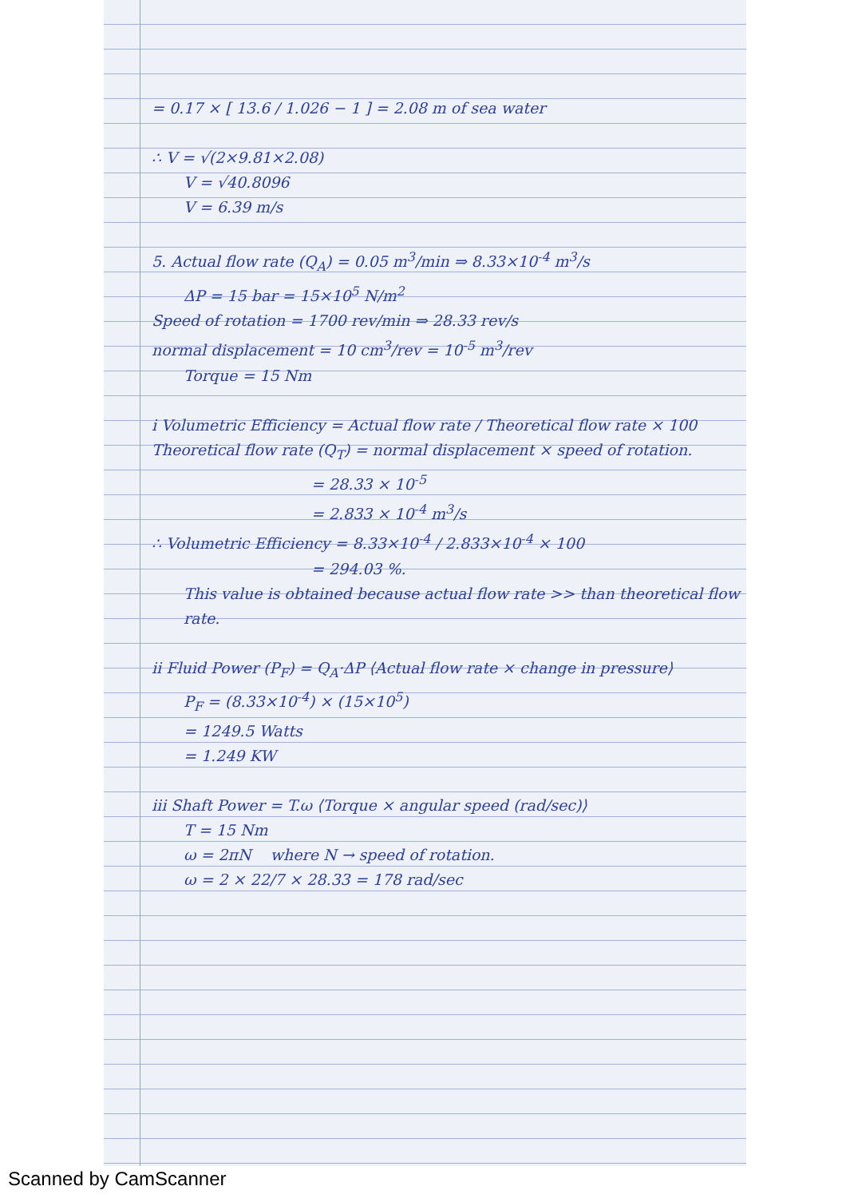= 0.17 × [ 13.6 / 1.026 − 1 ] = 2.08 m of sea water
∴ V = √(2×9.81×2.08)
V = √40.8096
V = 6.39 m/s
5. Actual flow rate (Q<sub>A</sub>) = 0.05 m<sup>3</sup>/min ⇒ 8.33×10<sup>-4</sup> m<sup>3</sup>/s
ΔP = 15 bar = 15×10<sup>5</sup> N/m<sup>2</sup>
Speed of rotation = 1700 rev/min ⇒ 28.33 rev/s
normal displacement = 10 cm<sup>3</sup>/rev = 10<sup>-5</sup> m<sup>3</sup>/rev
Torque = 15 Nm
i Volumetric Efficiency = Actual flow rate / Theoretical flow rate × 100
Theoretical flow rate (Q<sub>T</sub>) = normal displacement × speed of rotation.
= 28.33 × 10<sup>-5</sup>
= 2.833 × 10<sup>-4</sup> m<sup>3</sup>/s
∴ Volumetric Efficiency = 8.33×10<sup>-4</sup> / 2.833×10<sup>-4</sup> × 100
= 294.03 %.
This value is obtained because actual flow rate >> than theoretical flow rate.
ii Fluid Power (P<sub>F</sub>) = Q<sub>A</sub>·ΔP ⟨Actual flow rate × change in pressure⟩
P<sub>F</sub> = (8.33×10<sup>-4</sup>) × (15×10<sup>5</sup>)
= 1249.5 Watts
= 1.249 KW
iii Shaft Power = T.ω ⟨Torque × angular speed (rad/sec)⟩
T = 15 Nm
ω = 2πN where N → speed of rotation.
ω = 2 × 22/7 × 28.33 = 178 rad/sec
Scanned by CamScanner